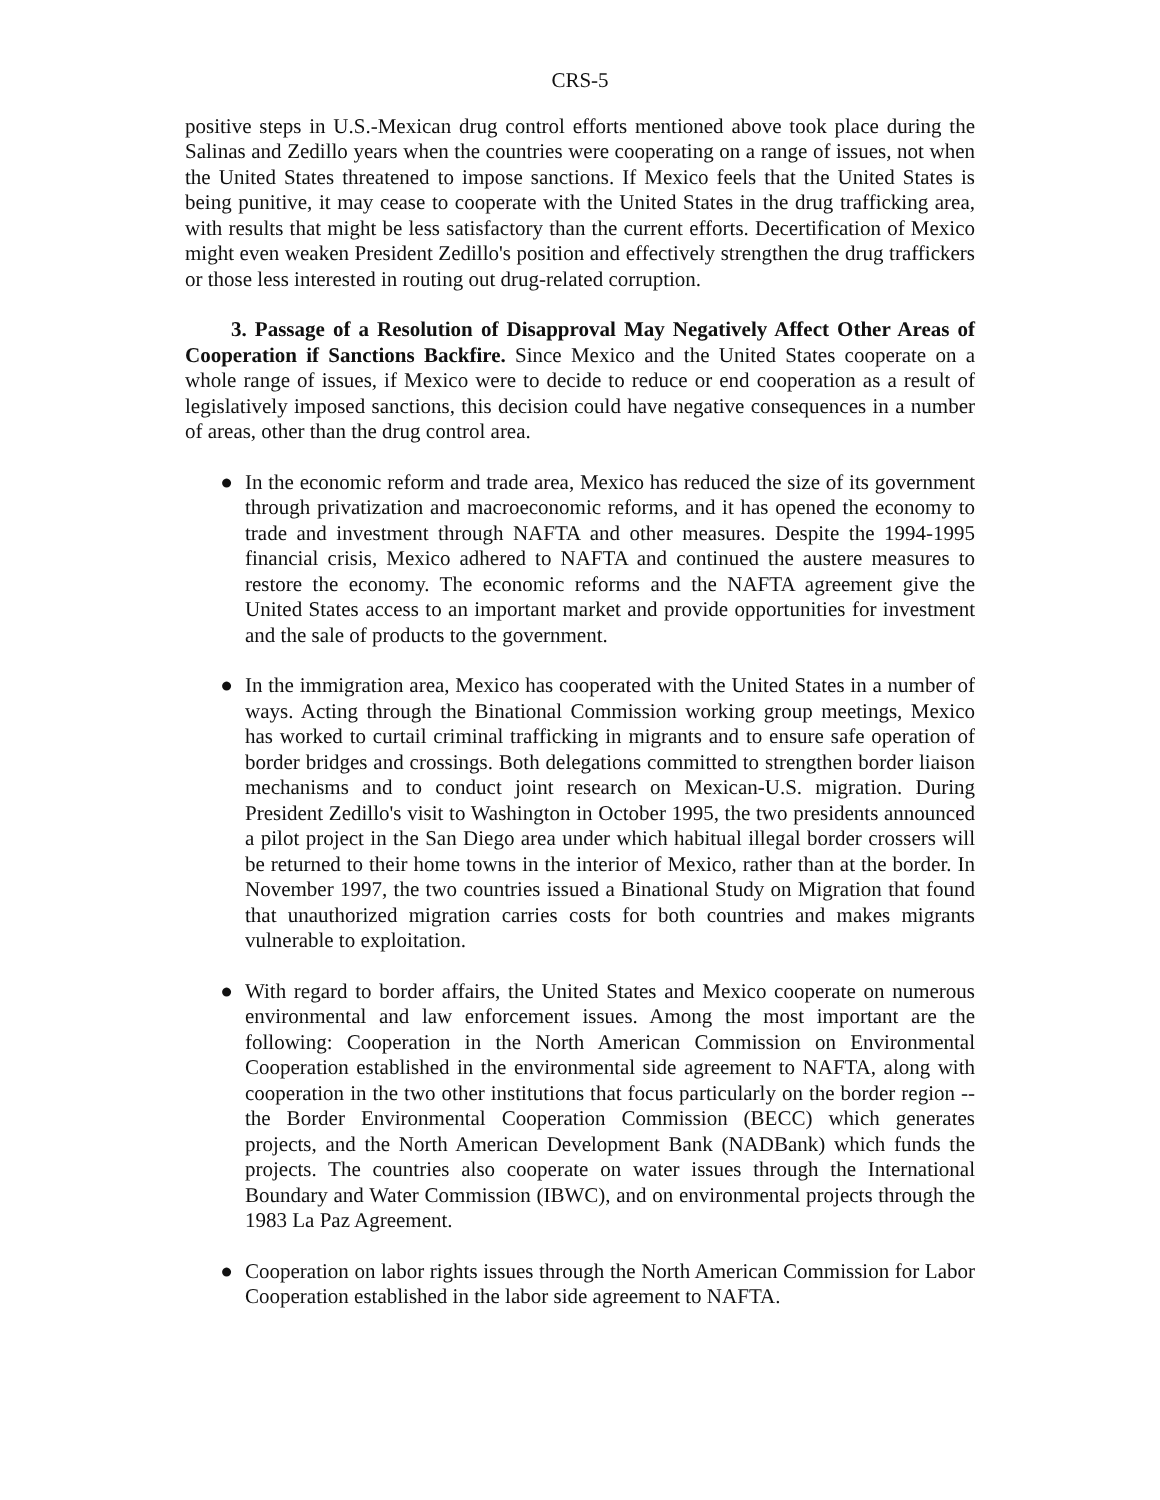CRS-5
positive steps in U.S.-Mexican drug control efforts mentioned above took place during the Salinas and Zedillo years when the countries were cooperating on a range of issues, not when the United States threatened to impose sanctions. If Mexico feels that the United States is being punitive, it may cease to cooperate with the United States in the drug trafficking area, with results that might be less satisfactory than the current efforts. Decertification of Mexico might even weaken President Zedillo's position and effectively strengthen the drug traffickers or those less interested in routing out drug-related corruption.
3. Passage of a Resolution of Disapproval May Negatively Affect Other Areas of Cooperation if Sanctions Backfire. Since Mexico and the United States cooperate on a whole range of issues, if Mexico were to decide to reduce or end cooperation as a result of legislatively imposed sanctions, this decision could have negative consequences in a number of areas, other than the drug control area.
● In the economic reform and trade area, Mexico has reduced the size of its government through privatization and macroeconomic reforms, and it has opened the economy to trade and investment through NAFTA and other measures. Despite the 1994-1995 financial crisis, Mexico adhered to NAFTA and continued the austere measures to restore the economy. The economic reforms and the NAFTA agreement give the United States access to an important market and provide opportunities for investment and the sale of products to the government.
● In the immigration area, Mexico has cooperated with the United States in a number of ways. Acting through the Binational Commission working group meetings, Mexico has worked to curtail criminal trafficking in migrants and to ensure safe operation of border bridges and crossings. Both delegations committed to strengthen border liaison mechanisms and to conduct joint research on Mexican-U.S. migration. During President Zedillo's visit to Washington in October 1995, the two presidents announced a pilot project in the San Diego area under which habitual illegal border crossers will be returned to their home towns in the interior of Mexico, rather than at the border. In November 1997, the two countries issued a Binational Study on Migration that found that unauthorized migration carries costs for both countries and makes migrants vulnerable to exploitation.
● With regard to border affairs, the United States and Mexico cooperate on numerous environmental and law enforcement issues. Among the most important are the following: Cooperation in the North American Commission on Environmental Cooperation established in the environmental side agreement to NAFTA, along with cooperation in the two other institutions that focus particularly on the border region -- the Border Environmental Cooperation Commission (BECC) which generates projects, and the North American Development Bank (NADBank) which funds the projects. The countries also cooperate on water issues through the International Boundary and Water Commission (IBWC), and on environmental projects through the 1983 La Paz Agreement.
● Cooperation on labor rights issues through the North American Commission for Labor Cooperation established in the labor side agreement to NAFTA.